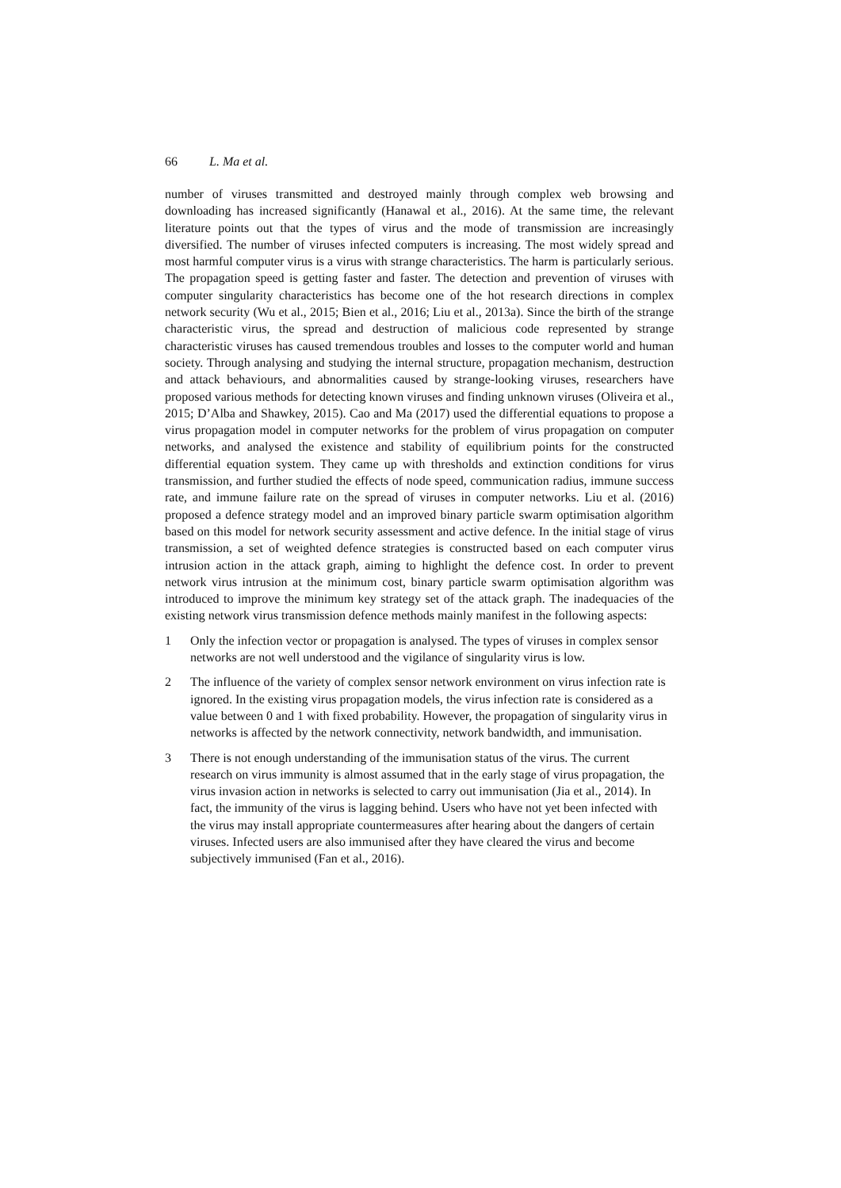66 L. Ma et al.
number of viruses transmitted and destroyed mainly through complex web browsing and downloading has increased significantly (Hanawal et al., 2016). At the same time, the relevant literature points out that the types of virus and the mode of transmission are increasingly diversified. The number of viruses infected computers is increasing. The most widely spread and most harmful computer virus is a virus with strange characteristics. The harm is particularly serious. The propagation speed is getting faster and faster. The detection and prevention of viruses with computer singularity characteristics has become one of the hot research directions in complex network security (Wu et al., 2015; Bien et al., 2016; Liu et al., 2013a). Since the birth of the strange characteristic virus, the spread and destruction of malicious code represented by strange characteristic viruses has caused tremendous troubles and losses to the computer world and human society. Through analysing and studying the internal structure, propagation mechanism, destruction and attack behaviours, and abnormalities caused by strange-looking viruses, researchers have proposed various methods for detecting known viruses and finding unknown viruses (Oliveira et al., 2015; D’Alba and Shawkey, 2015). Cao and Ma (2017) used the differential equations to propose a virus propagation model in computer networks for the problem of virus propagation on computer networks, and analysed the existence and stability of equilibrium points for the constructed differential equation system. They came up with thresholds and extinction conditions for virus transmission, and further studied the effects of node speed, communication radius, immune success rate, and immune failure rate on the spread of viruses in computer networks. Liu et al. (2016) proposed a defence strategy model and an improved binary particle swarm optimisation algorithm based on this model for network security assessment and active defence. In the initial stage of virus transmission, a set of weighted defence strategies is constructed based on each computer virus intrusion action in the attack graph, aiming to highlight the defence cost. In order to prevent network virus intrusion at the minimum cost, binary particle swarm optimisation algorithm was introduced to improve the minimum key strategy set of the attack graph. The inadequacies of the existing network virus transmission defence methods mainly manifest in the following aspects:
1 Only the infection vector or propagation is analysed. The types of viruses in complex sensor networks are not well understood and the vigilance of singularity virus is low.
2 The influence of the variety of complex sensor network environment on virus infection rate is ignored. In the existing virus propagation models, the virus infection rate is considered as a value between 0 and 1 with fixed probability. However, the propagation of singularity virus in networks is affected by the network connectivity, network bandwidth, and immunisation.
3 There is not enough understanding of the immunisation status of the virus. The current research on virus immunity is almost assumed that in the early stage of virus propagation, the virus invasion action in networks is selected to carry out immunisation (Jia et al., 2014). In fact, the immunity of the virus is lagging behind. Users who have not yet been infected with the virus may install appropriate countermeasures after hearing about the dangers of certain viruses. Infected users are also immunised after they have cleared the virus and become subjectively immunised (Fan et al., 2016).